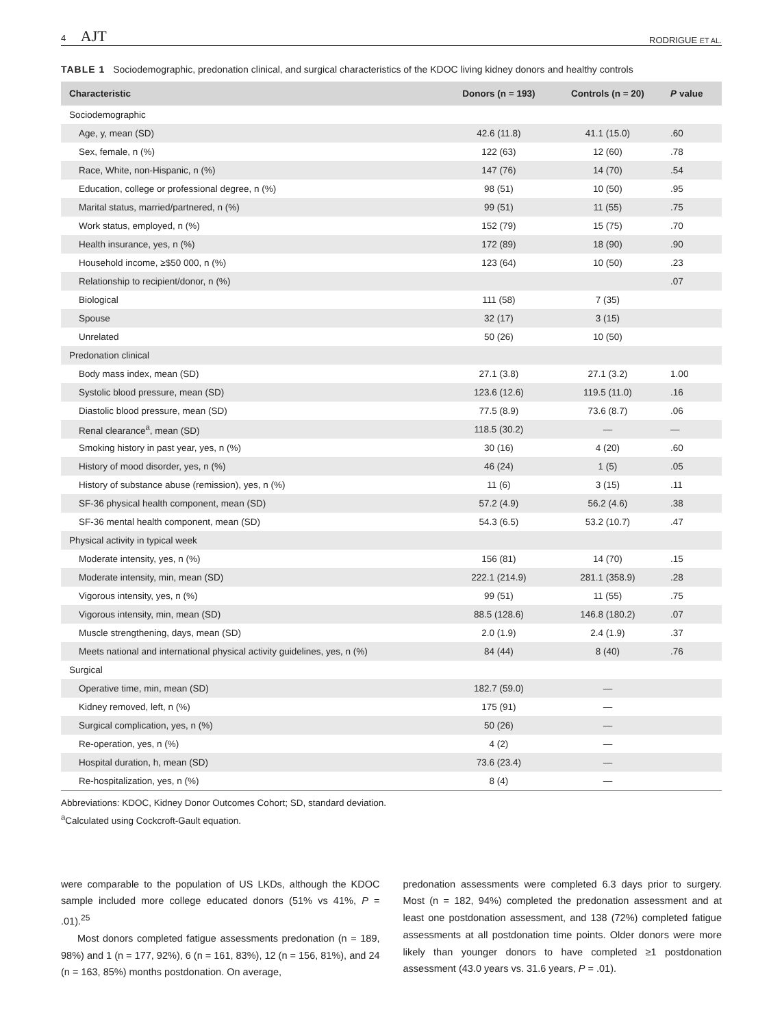4 AJT
RODRIGUE ET AL.
TABLE 1 Sociodemographic, predonation clinical, and surgical characteristics of the KDOC living kidney donors and healthy controls
| Characteristic | Donors (n = 193) | Controls (n = 20) | P value |
| --- | --- | --- | --- |
| Sociodemographic | | | |
| Age, y, mean (SD) | 42.6 (11.8) | 41.1 (15.0) | .60 |
| Sex, female, n (%) | 122 (63) | 12 (60) | .78 |
| Race, White, non-Hispanic, n (%) | 147 (76) | 14 (70) | .54 |
| Education, college or professional degree, n (%) | 98 (51) | 10 (50) | .95 |
| Marital status, married/partnered, n (%) | 99 (51) | 11 (55) | .75 |
| Work status, employed, n (%) | 152 (79) | 15 (75) | .70 |
| Health insurance, yes, n (%) | 172 (89) | 18 (90) | .90 |
| Household income, ≥$50 000, n (%) | 123 (64) | 10 (50) | .23 |
| Relationship to recipient/donor, n (%) | | | .07 |
| Biological | 111 (58) | 7 (35) | |
| Spouse | 32 (17) | 3 (15) | |
| Unrelated | 50 (26) | 10 (50) | |
| Predonation clinical | | | |
| Body mass index, mean (SD) | 27.1 (3.8) | 27.1 (3.2) | 1.00 |
| Systolic blood pressure, mean (SD) | 123.6 (12.6) | 119.5 (11.0) | .16 |
| Diastolic blood pressure, mean (SD) | 77.5 (8.9) | 73.6 (8.7) | .06 |
| Renal clearance<sup>a</sup>, mean (SD) | 118.5 (30.2) | — | — |
| Smoking history in past year, yes, n (%) | 30 (16) | 4 (20) | .60 |
| History of mood disorder, yes, n (%) | 46 (24) | 1 (5) | .05 |
| History of substance abuse (remission), yes, n (%) | 11 (6) | 3 (15) | .11 |
| SF-36 physical health component, mean (SD) | 57.2 (4.9) | 56.2 (4.6) | .38 |
| SF-36 mental health component, mean (SD) | 54.3 (6.5) | 53.2 (10.7) | .47 |
| Physical activity in typical week | | | |
| Moderate intensity, yes, n (%) | 156 (81) | 14 (70) | .15 |
| Moderate intensity, min, mean (SD) | 222.1 (214.9) | 281.1 (358.9) | .28 |
| Vigorous intensity, yes, n (%) | 99 (51) | 11 (55) | .75 |
| Vigorous intensity, min, mean (SD) | 88.5 (128.6) | 146.8 (180.2) | .07 |
| Muscle strengthening, days, mean (SD) | 2.0 (1.9) | 2.4 (1.9) | .37 |
| Meets national and international physical activity guidelines, yes, n (%) | 84 (44) | 8 (40) | .76 |
| Surgical | | | |
| Operative time, min, mean (SD) | 182.7 (59.0) | — | |
| Kidney removed, left, n (%) | 175 (91) | — | |
| Surgical complication, yes, n (%) | 50 (26) | — | |
| Re-operation, yes, n (%) | 4 (2) | — | |
| Hospital duration, h, mean (SD) | 73.6 (23.4) | — | |
| Re-hospitalization, yes, n (%) | 8 (4) | — | |
Abbreviations: KDOC, Kidney Donor Outcomes Cohort; SD, standard deviation.
<sup>a</sup> Calculated using Cockcroft-Gault equation.
were comparable to the population of US LKDs, although the KDOC sample included more college educated donors (51% vs 41%, P = .01).<sup>25</sup>
Most donors completed fatigue assessments predonation (n = 189, 98%) and 1 (n = 177, 92%), 6 (n = 161, 83%), 12 (n = 156, 81%), and 24 (n = 163, 85%) months postdonation. On average,
predonation assessments were completed 6.3 days prior to surgery. Most (n = 182, 94%) completed the predonation assessment and at least one postdonation assessment, and 138 (72%) completed fatigue assessments at all postdonation time points. Older donors were more likely than younger donors to have completed ≥1 postdonation assessment (43.0 years vs. 31.6 years, P = .01).